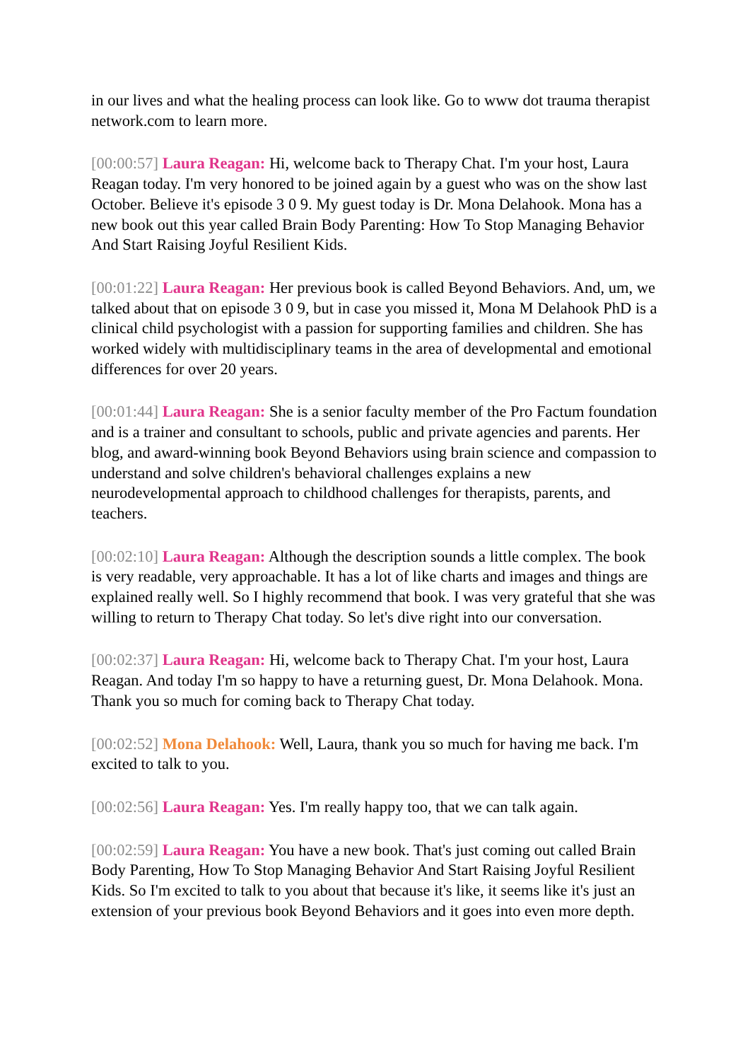in our lives and what the healing process can look like. Go to www dot trauma therapist network.com to learn more.
[00:00:57] Laura Reagan: Hi, welcome back to Therapy Chat. I'm your host, Laura Reagan today. I'm very honored to be joined again by a guest who was on the show last October. Believe it's episode 3 0 9. My guest today is Dr. Mona Delahook. Mona has a new book out this year called Brain Body Parenting: How To Stop Managing Behavior And Start Raising Joyful Resilient Kids.
[00:01:22] Laura Reagan: Her previous book is called Beyond Behaviors. And, um, we talked about that on episode 3 0 9, but in case you missed it, Mona M Delahook PhD is a clinical child psychologist with a passion for supporting families and children. She has worked widely with multidisciplinary teams in the area of developmental and emotional differences for over 20 years.
[00:01:44] Laura Reagan: She is a senior faculty member of the Pro Factum foundation and is a trainer and consultant to schools, public and private agencies and parents. Her blog, and award-winning book Beyond Behaviors using brain science and compassion to understand and solve children's behavioral challenges explains a new neurodevelopmental approach to childhood challenges for therapists, parents, and teachers.
[00:02:10] Laura Reagan: Although the description sounds a little complex. The book is very readable, very approachable. It has a lot of like charts and images and things are explained really well. So I highly recommend that book. I was very grateful that she was willing to return to Therapy Chat today. So let's dive right into our conversation.
[00:02:37] Laura Reagan: Hi, welcome back to Therapy Chat. I'm your host, Laura Reagan. And today I'm so happy to have a returning guest, Dr. Mona Delahook. Mona. Thank you so much for coming back to Therapy Chat today.
[00:02:52] Mona Delahook: Well, Laura, thank you so much for having me back. I'm excited to talk to you.
[00:02:56] Laura Reagan: Yes. I'm really happy too, that we can talk again.
[00:02:59] Laura Reagan: You have a new book. That's just coming out called Brain Body Parenting, How To Stop Managing Behavior And Start Raising Joyful Resilient Kids. So I'm excited to talk to you about that because it's like, it seems like it's just an extension of your previous book Beyond Behaviors and it goes into even more depth.